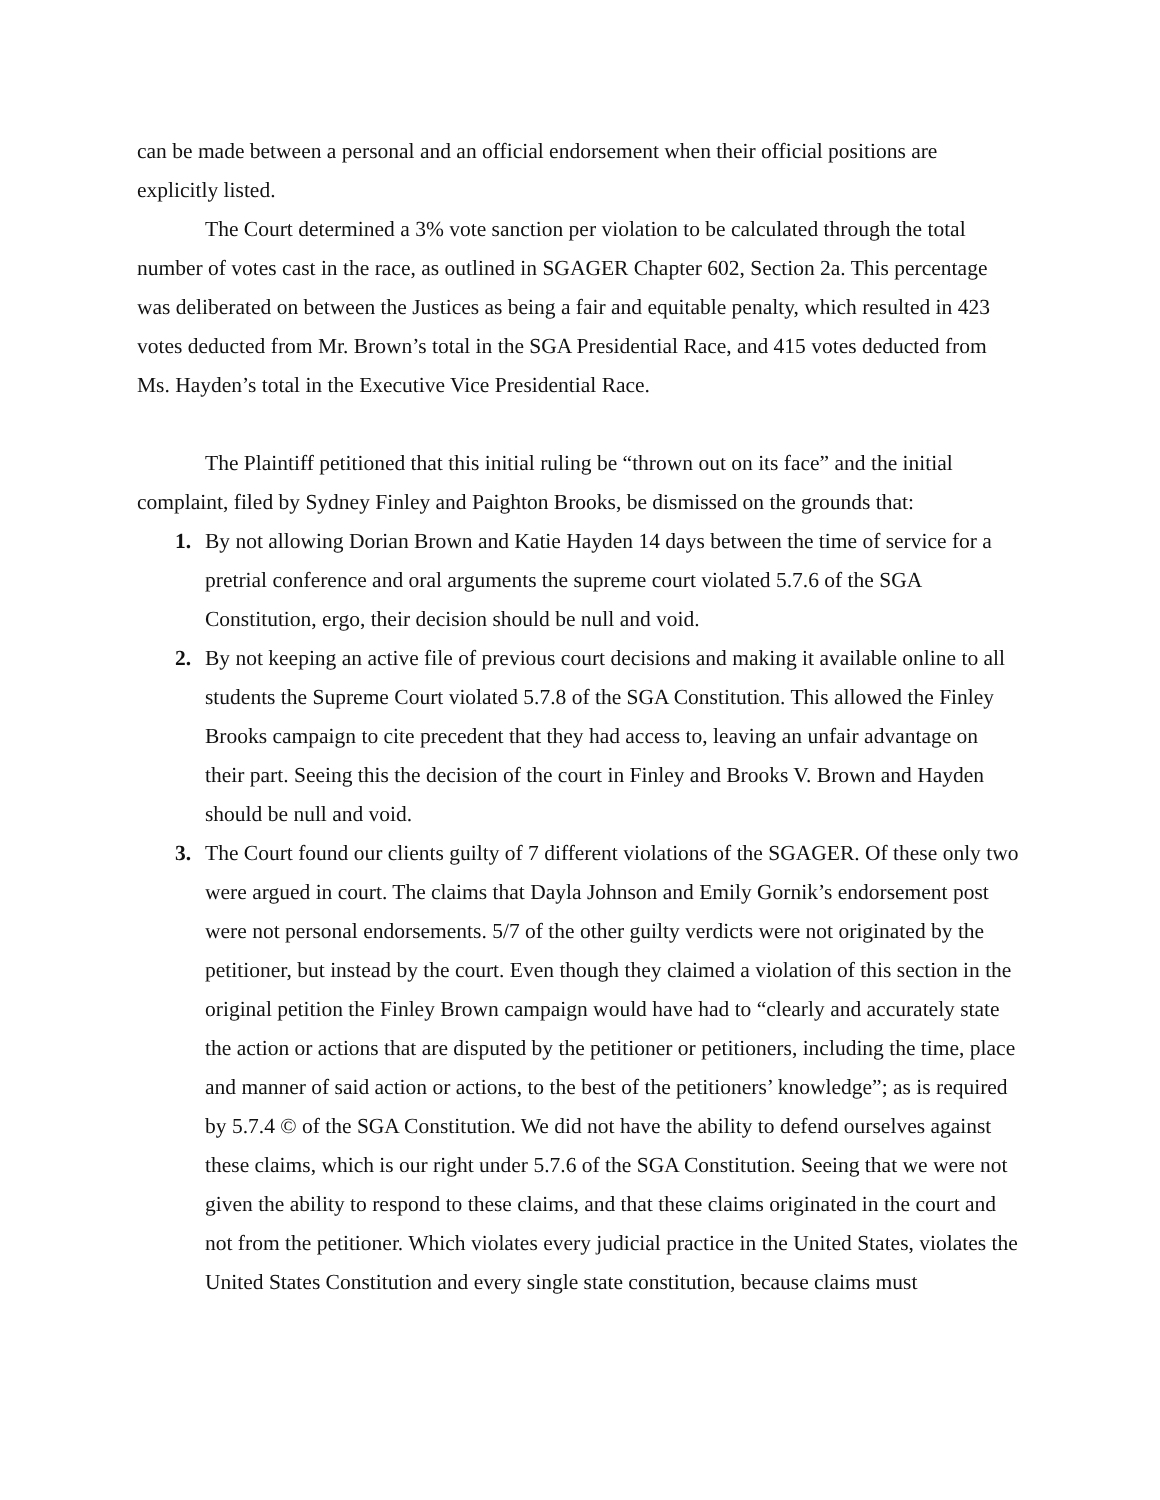can be made between a personal and an official endorsement when their official positions are explicitly listed.
The Court determined a 3% vote sanction per violation to be calculated through the total number of votes cast in the race, as outlined in SGAGER Chapter 602, Section 2a. This percentage was deliberated on between the Justices as being a fair and equitable penalty, which resulted in 423 votes deducted from Mr. Brown’s total in the SGA Presidential Race, and 415 votes deducted from Ms. Hayden’s total in the Executive Vice Presidential Race.
The Plaintiff petitioned that this initial ruling be “thrown out on its face” and the initial complaint, filed by Sydney Finley and Paighton Brooks, be dismissed on the grounds that:
1. By not allowing Dorian Brown and Katie Hayden 14 days between the time of service for a pretrial conference and oral arguments the supreme court violated 5.7.6 of the SGA Constitution, ergo, their decision should be null and void.
2. By not keeping an active file of previous court decisions and making it available online to all students the Supreme Court violated 5.7.8 of the SGA Constitution. This allowed the Finley Brooks campaign to cite precedent that they had access to, leaving an unfair advantage on their part. Seeing this the decision of the court in Finley and Brooks V. Brown and Hayden should be null and void.
3. The Court found our clients guilty of 7 different violations of the SGAGER. Of these only two were argued in court. The claims that Dayla Johnson and Emily Gornik’s endorsement post were not personal endorsements. 5/7 of the other guilty verdicts were not originated by the petitioner, but instead by the court. Even though they claimed a violation of this section in the original petition the Finley Brown campaign would have had to “clearly and accurately state the action or actions that are disputed by the petitioner or petitioners, including the time, place and manner of said action or actions, to the best of the petitioners’ knowledge”; as is required by 5.7.4 © of the SGA Constitution. We did not have the ability to defend ourselves against these claims, which is our right under 5.7.6 of the SGA Constitution. Seeing that we were not given the ability to respond to these claims, and that these claims originated in the court and not from the petitioner. Which violates every judicial practice in the United States, violates the United States Constitution and every single state constitution, because claims must